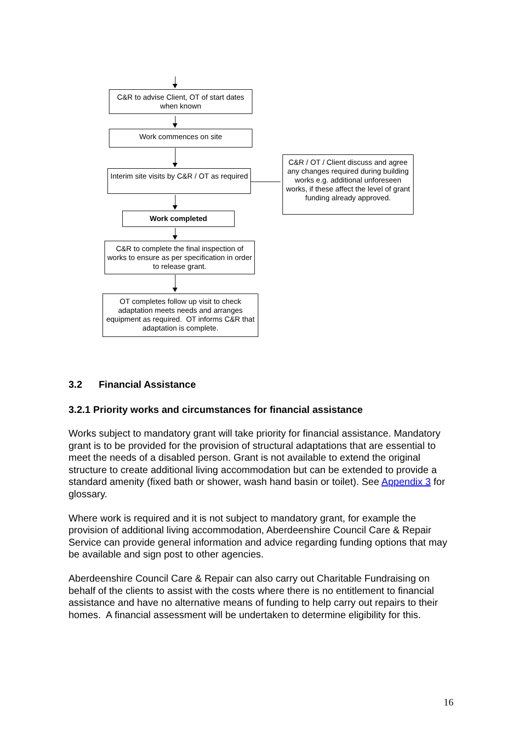C&R to advise Client, OT of start dates when known
Work commences on site
Interim site visits by C&R / OT as required
C&R / OT / Client discuss and agree any changes required during building works e.g. additional unforeseen works, if these affect the level of grant funding already approved.
Work completed
C&R to complete the final inspection of works to ensure as per specification in order to release grant.
OT completes follow up visit to check adaptation meets needs and arranges equipment as required. OT informs C&R that adaptation is complete.
3.2 Financial Assistance
3.2.1 Priority works and circumstances for financial assistance
Works subject to mandatory grant will take priority for financial assistance. Mandatory grant is to be provided for the provision of structural adaptations that are essential to meet the needs of a disabled person. Grant is not available to extend the original structure to create additional living accommodation but can be extended to provide a standard amenity (fixed bath or shower, wash hand basin or toilet). See Appendix 3 for glossary.
Where work is required and it is not subject to mandatory grant, for example the provision of additional living accommodation, Aberdeenshire Council Care & Repair Service can provide general information and advice regarding funding options that may be available and sign post to other agencies.
Aberdeenshire Council Care & Repair can also carry out Charitable Fundraising on behalf of the clients to assist with the costs where there is no entitlement to financial assistance and have no alternative means of funding to help carry out repairs to their homes. A financial assessment will be undertaken to determine eligibility for this.
16